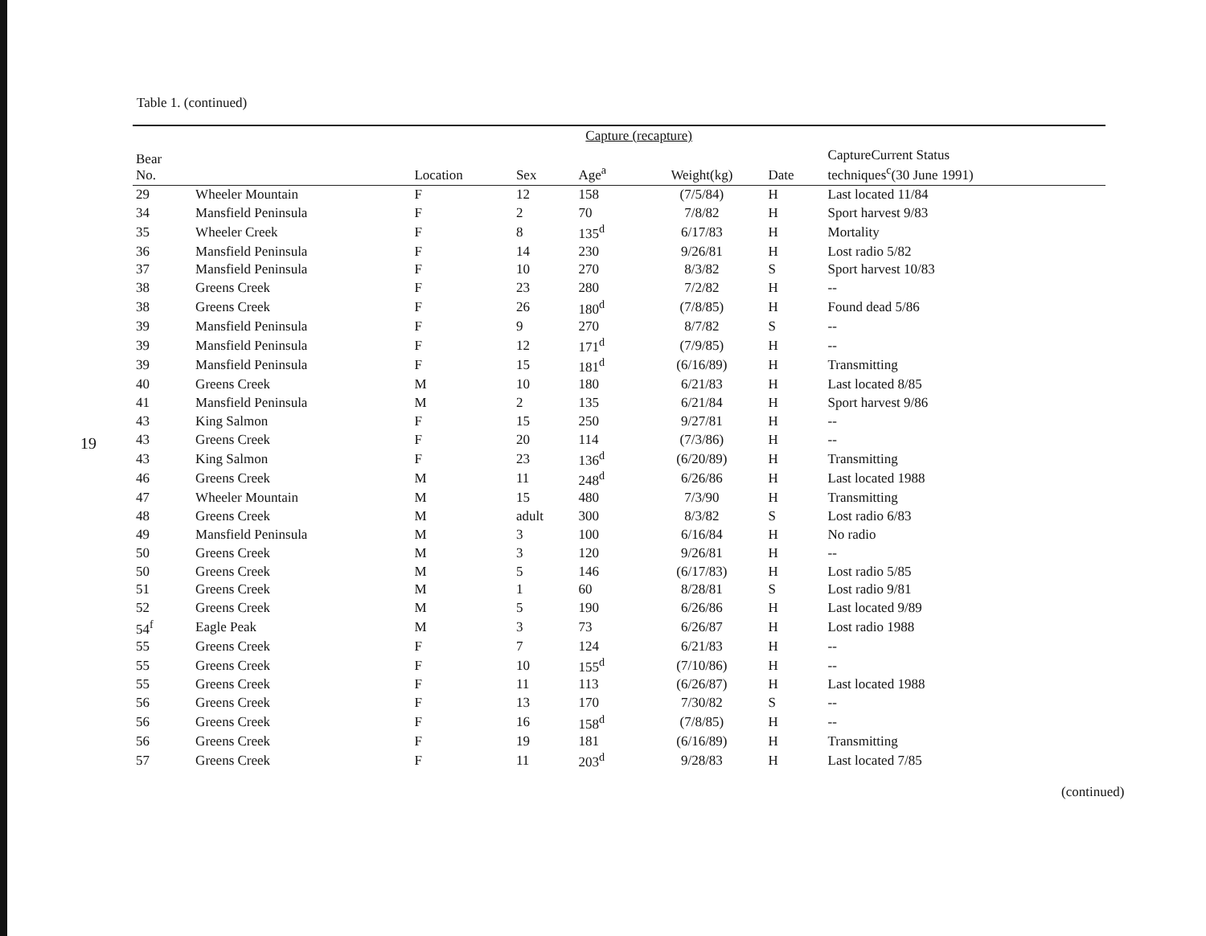19
Table 1. (continued)
| | | | Capture (recapture) | | | | |
| --- | --- | --- | --- | --- | --- | --- | --- |
| Bear No. | | Location | Sex | Age<sup>a</sup> | Weight(kg) | Date | CaptureCurrent Status techniques<sup>c</sup>(30 June 1991) |
| 29 | Wheeler Mountain | F | 12 | 158 | (7/5/84) | H | Last located 11/84 |
| 34 | Mansfield Peninsula | F | 2 | 70 | 7/8/82 | H | Sport harvest 9/83 |
| 35 | Wheeler Creek | F | 8 | 135<sup>d</sup> | 6/17/83 | H | Mortality |
| 36 | Mansfield Peninsula | F | 14 | 230 | 9/26/81 | H | Lost radio 5/82 |
| 37 | Mansfield Peninsula | F | 10 | 270 | 8/3/82 | S | Sport harvest 10/83 |
| 38 | Greens Creek | F | 23 | 280 | 7/2/82 | H | -- |
| 38 | Greens Creek | F | 26 | 180<sup>d</sup> | (7/8/85) | H | Found dead 5/86 |
| 39 | Mansfield Peninsula | F | 9 | 270 | 8/7/82 | S | -- |
| 39 | Mansfield Peninsula | F | 12 | 171<sup>d</sup> | (7/9/85) | H | -- |
| 39 | Mansfield Peninsula | F | 15 | 181<sup>d</sup> | (6/16/89) | H | Transmitting |
| 40 | Greens Creek | M | 10 | 180 | 6/21/83 | H | Last located 8/85 |
| 41 | Mansfield Peninsula | M | 2 | 135 | 6/21/84 | H | Sport harvest 9/86 |
| 43 | King Salmon | F | 15 | 250 | 9/27/81 | H | -- |
| 43 | Greens Creek | F | 20 | 114 | (7/3/86) | H | -- |
| 43 | King Salmon | F | 23 | 136<sup>d</sup> | (6/20/89) | H | Transmitting |
| 46 | Greens Creek | M | 11 | 248<sup>d</sup> | 6/26/86 | H | Last located 1988 |
| 47 | Wheeler Mountain | M | 15 | 480 | 7/3/90 | H | Transmitting |
| 48 | Greens Creek | M | adult | 300 | 8/3/82 | S | Lost radio 6/83 |
| 49 | Mansfield Peninsula | M | 3 | 100 | 6/16/84 | H | No radio |
| 50 | Greens Creek | M | 3 | 120 | 9/26/81 | H | -- |
| 50 | Greens Creek | M | 5 | 146 | (6/17/83) | H | Lost radio 5/85 |
| 51 | Greens Creek | M | 1 | 60 | 8/28/81 | S | Lost radio 9/81 |
| 52 | Greens Creek | M | 5 | 190 | 6/26/86 | H | Last located 9/89 |
| 54<sup>f</sup> | Eagle Peak | M | 3 | 73 | 6/26/87 | H | Lost radio 1988 |
| 55 | Greens Creek | F | 7 | 124 | 6/21/83 | H | -- |
| 55 | Greens Creek | F | 10 | 155<sup>d</sup> | (7/10/86) | H | -- |
| 55 | Greens Creek | F | 11 | 113 | (6/26/87) | H | Last located 1988 |
| 56 | Greens Creek | F | 13 | 170 | 7/30/82 | S | -- |
| 56 | Greens Creek | F | 16 | 158<sup>d</sup> | (7/8/85) | H | -- |
| 56 | Greens Creek | F | 19 | 181 | (6/16/89) | H | Transmitting |
| 57 | Greens Creek | F | 11 | 203<sup>d</sup> | 9/28/83 | H | Last located 7/85 |
(continued)